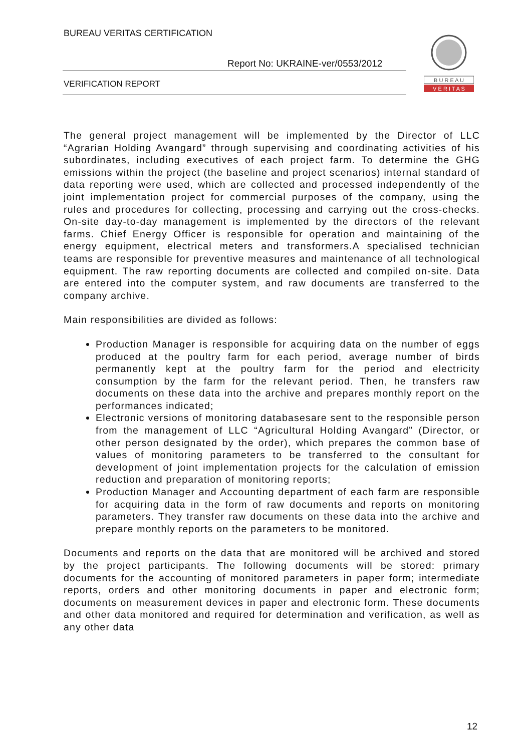BUREAU VERITAS CERTIFICATION
Report No: UKRAINE-ver/0553/2012
VERIFICATION REPORT
B U R E A U
V E R I T A S
The general project management will be implemented by the Director of LLC “Agrarian Holding Avangard” through supervising and coordinating activities of his subordinates, including executives of each project farm. To determine the GHG emissions within the project (the baseline and project scenarios) internal standard of data reporting were used, which are collected and processed independently of the joint implementation project for commercial purposes of the company, using the rules and procedures for collecting, processing and carrying out the cross-checks. On-site day-to-day management is implemented by the directors of the relevant farms. Chief Energy Officer is responsible for operation and maintaining of the energy equipment, electrical meters and transformers.A specialised technician teams are responsible for preventive measures and maintenance of all technological equipment. The raw reporting documents are collected and compiled on-site. Data are entered into the computer system, and raw documents are transferred to the company archive.
Main responsibilities are divided as follows:
Production Manager is responsible for acquiring data on the number of eggs produced at the poultry farm for each period, average number of birds permanently kept at the poultry farm for the period and electricity consumption by the farm for the relevant period. Then, he transfers raw documents on these data into the archive and prepares monthly report on the performances indicated;
Electronic versions of monitoring databasesare sent to the responsible person from the management of LLC “Agricultural Holding Avangard” (Director, or other person designated by the order), which prepares the common base of values of monitoring parameters to be transferred to the consultant for development of joint implementation projects for the calculation of emission reduction and preparation of monitoring reports;
Production Manager and Accounting department of each farm are responsible for acquiring data in the form of raw documents and reports on monitoring parameters. They transfer raw documents on these data into the archive and prepare monthly reports on the parameters to be monitored.
Documents and reports on the data that are monitored will be archived and stored by the project participants. The following documents will be stored: primary documents for the accounting of monitored parameters in paper form; intermediate reports, orders and other monitoring documents in paper and electronic form; documents on measurement devices in paper and electronic form. These documents and other data monitored and required for determination and verification, as well as any other data
12